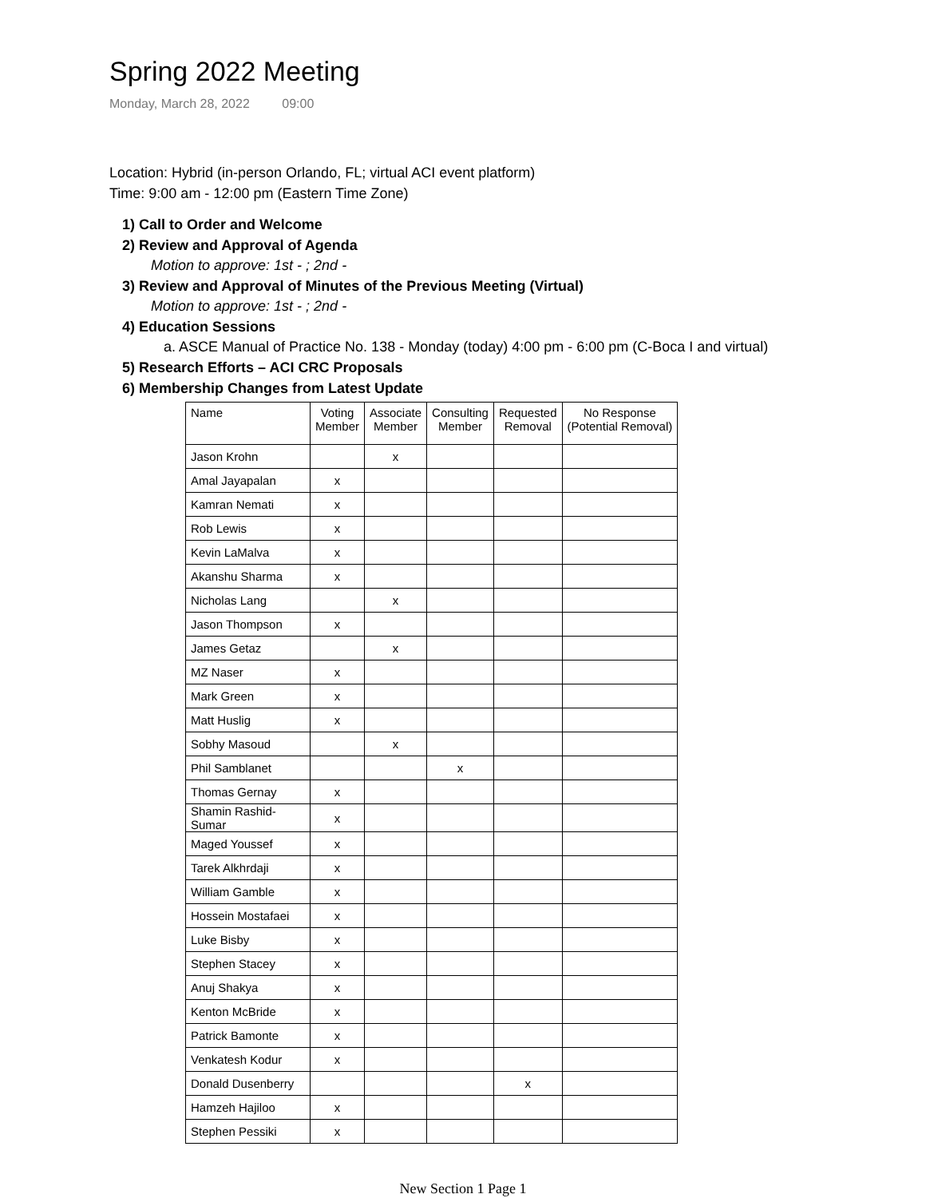Spring 2022 Meeting
Monday, March 28, 2022 09:00
Location: Hybrid (in-person Orlando, FL; virtual ACI event platform)
Time: 9:00 am - 12:00 pm (Eastern Time Zone)
1) Call to Order and Welcome
2) Review and Approval of Agenda
Motion to approve: 1st - ; 2nd -
3) Review and Approval of Minutes of the Previous Meeting (Virtual)
Motion to approve: 1st - ; 2nd -
4) Education Sessions
a. ASCE Manual of Practice No. 138 - Monday (today) 4:00 pm - 6:00 pm (C-Boca I and virtual)
5) Research Efforts – ACI CRC Proposals
6) Membership Changes from Latest Update
| Name | Voting Member | Associate Member | Consulting Member | Requested Removal | No Response (Potential Removal) |
| --- | --- | --- | --- | --- | --- |
| Jason Krohn | | x | | | |
| Amal Jayapalan | x | | | | |
| Kamran Nemati | x | | | | |
| Rob Lewis | x | | | | |
| Kevin LaMalva | x | | | | |
| Akanshu Sharma | x | | | | |
| Nicholas Lang | | x | | | |
| Jason Thompson | x | | | | |
| James Getaz | | x | | | |
| MZ Naser | x | | | | |
| Mark Green | x | | | | |
| Matt Huslig | x | | | | |
| Sobhy Masoud | | x | | | |
| Phil Samblanet | | | x | | |
| Thomas Gernay | x | | | | |
| Shamin Rashid-Sumar | x | | | | |
| Maged Youssef | x | | | | |
| Tarek Alkhrdaji | x | | | | |
| William Gamble | x | | | | |
| Hossein Mostafaei | x | | | | |
| Luke Bisby | x | | | | |
| Stephen Stacey | x | | | | |
| Anuj Shakya | x | | | | |
| Kenton McBride | x | | | | |
| Patrick Bamonte | x | | | | |
| Venkatesh Kodur | x | | | | |
| Donald Dusenberry | | | | x | |
| Hamzeh Hajiloo | x | | | | |
| Stephen Pessiki | x | | | | |
New Section 1 Page 1